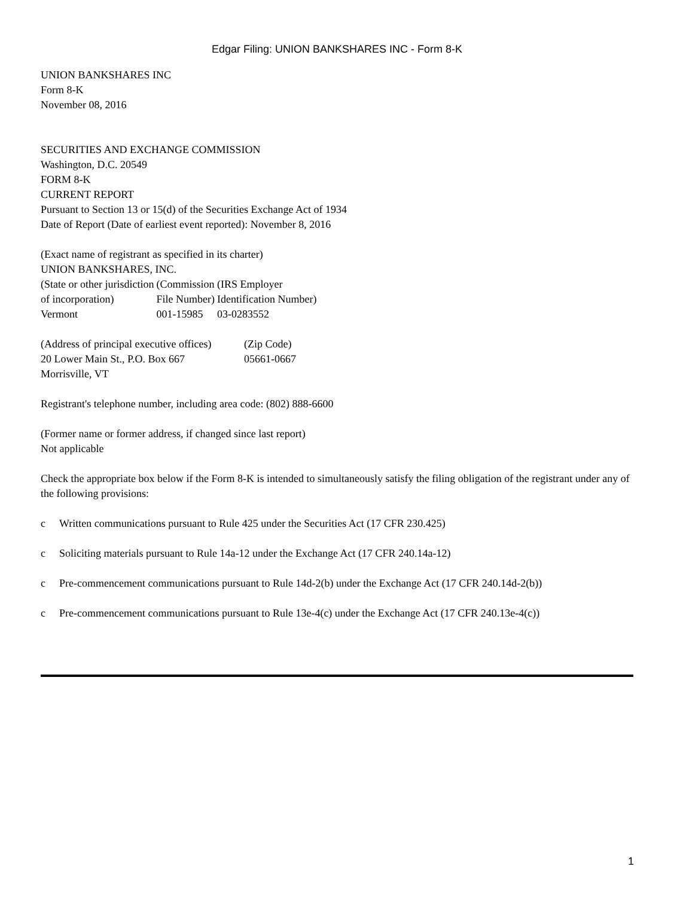Edgar Filing: UNION BANKSHARES INC - Form 8-K
UNION BANKSHARES INC
Form 8-K
November 08, 2016
SECURITIES AND EXCHANGE COMMISSION
Washington, D.C. 20549
FORM 8-K
CURRENT REPORT
Pursuant to Section 13 or 15(d) of the Securities Exchange Act of 1934
Date of Report (Date of earliest event reported): November 8, 2016
(Exact name of registrant as specified in its charter)
UNION BANKSHARES, INC.
| (State or other jurisdiction of incorporation) | (Commission File Number) | (IRS Employer Identification Number) |
| Vermont | 001-15985 | 03-0283552 |
| (Address of principal executive offices) | (Zip Code) |
| 20 Lower Main St., P.O. Box 667 Morrisville, VT | 05661-0667 |
Registrant's telephone number, including area code: (802) 888-6600
(Former name or former address, if changed since last report)
Not applicable
Check the appropriate box below if the Form 8-K is intended to simultaneously satisfy the filing obligation of the registrant under any of the following provisions:
c Written communications pursuant to Rule 425 under the Securities Act (17 CFR 230.425)
c Soliciting materials pursuant to Rule 14a-12 under the Exchange Act (17 CFR 240.14a-12)
c Pre-commencement communications pursuant to Rule 14d-2(b) under the Exchange Act (17 CFR 240.14d-2(b))
c Pre-commencement communications pursuant to Rule 13e-4(c) under the Exchange Act (17 CFR 240.13e-4(c))
1